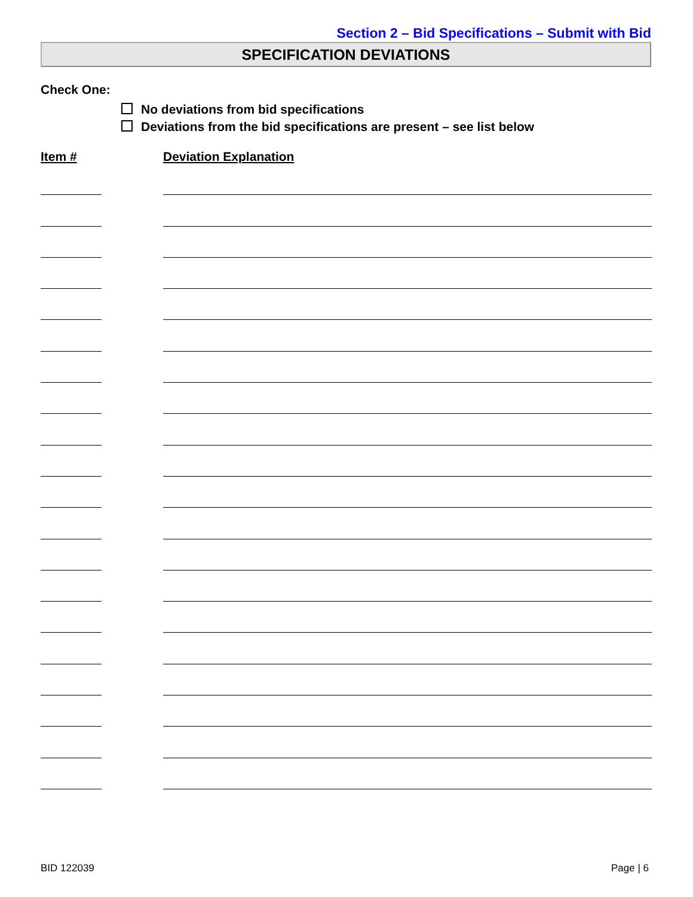Section 2 – Bid Specifications – Submit with Bid
SPECIFICATION DEVIATIONS
Check One:
No deviations from bid specifications
Deviations from the bid specifications are present – see list below
Item # Deviation Explanation
BID 122039 Page | 6